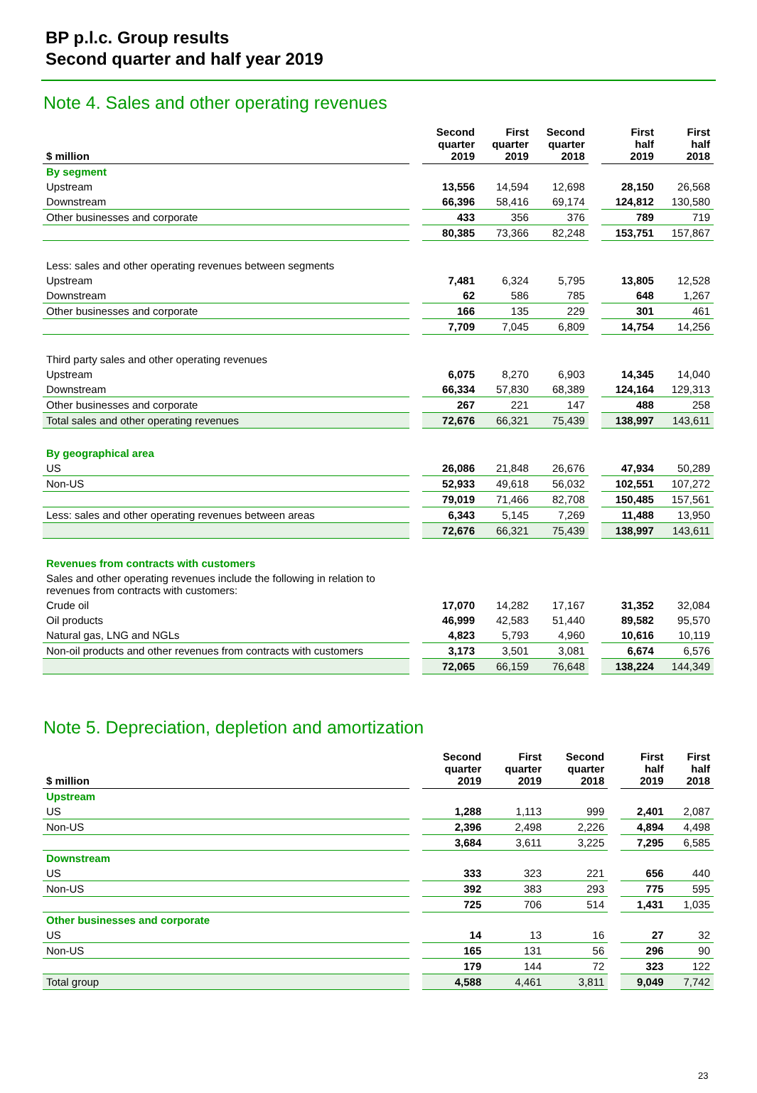BP p.l.c. Group results
Second quarter and half year 2019
Note 4. Sales and other operating revenues
| $ million | | Second quarter 2019 | First quarter 2019 | Second quarter 2018 | | First half 2019 | First half 2018 |
| --- | --- | --- | --- | --- | --- | --- | --- |
| By segment | | | | | | | |
| Upstream | | 13,556 | 14,594 | 12,698 | | 28,150 | 26,568 |
| Downstream | | 66,396 | 58,416 | 69,174 | | 124,812 | 130,580 |
| Other businesses and corporate | | 433 | 356 | 376 | | 789 | 719 |
| | | 80,385 | 73,366 | 82,248 | | 153,751 | 157,867 |
| Less: sales and other operating revenues between segments | | | | | | | |
| Upstream | | 7,481 | 6,324 | 5,795 | | 13,805 | 12,528 |
| Downstream | | 62 | 586 | 785 | | 648 | 1,267 |
| Other businesses and corporate | | 166 | 135 | 229 | | 301 | 461 |
| | | 7,709 | 7,045 | 6,809 | | 14,754 | 14,256 |
| Third party sales and other operating revenues | | | | | | | |
| Upstream | | 6,075 | 8,270 | 6,903 | | 14,345 | 14,040 |
| Downstream | | 66,334 | 57,830 | 68,389 | | 124,164 | 129,313 |
| Other businesses and corporate | | 267 | 221 | 147 | | 488 | 258 |
| Total sales and other operating revenues | | 72,676 | 66,321 | 75,439 | | 138,997 | 143,611 |
| By geographical area | | | | | | | |
| US | | 26,086 | 21,848 | 26,676 | | 47,934 | 50,289 |
| Non-US | | 52,933 | 49,618 | 56,032 | | 102,551 | 107,272 |
| | | 79,019 | 71,466 | 82,708 | | 150,485 | 157,561 |
| Less: sales and other operating revenues between areas | | 6,343 | 5,145 | 7,269 | | 11,488 | 13,950 |
| | | 72,676 | 66,321 | 75,439 | | 138,997 | 143,611 |
| Revenues from contracts with customers | | | | | | | |
| Sales and other operating revenues include the following in relation to revenues from contracts with customers: | | | | | | | |
| Crude oil | | 17,070 | 14,282 | 17,167 | | 31,352 | 32,084 |
| Oil products | | 46,999 | 42,583 | 51,440 | | 89,582 | 95,570 |
| Natural gas, LNG and NGLs | | 4,823 | 5,793 | 4,960 | | 10,616 | 10,119 |
| Non-oil products and other revenues from contracts with customers | | 3,173 | 3,501 | 3,081 | | 6,674 | 6,576 |
| | | 72,065 | 66,159 | 76,648 | | 138,224 | 144,349 |
Note 5. Depreciation, depletion and amortization
| $ million | | Second quarter 2019 | First quarter 2019 | Second quarter 2018 | | First half 2019 | First half 2018 |
| --- | --- | --- | --- | --- | --- | --- | --- |
| Upstream | | | | | | | |
| US | | 1,288 | 1,113 | 999 | | 2,401 | 2,087 |
| Non-US | | 2,396 | 2,498 | 2,226 | | 4,894 | 4,498 |
| | | 3,684 | 3,611 | 3,225 | | 7,295 | 6,585 |
| Downstream | | | | | | | |
| US | | 333 | 323 | 221 | | 656 | 440 |
| Non-US | | 392 | 383 | 293 | | 775 | 595 |
| | | 725 | 706 | 514 | | 1,431 | 1,035 |
| Other businesses and corporate | | | | | | | |
| US | | 14 | 13 | 16 | | 27 | 32 |
| Non-US | | 165 | 131 | 56 | | 296 | 90 |
| | | 179 | 144 | 72 | | 323 | 122 |
| Total group | | 4,588 | 4,461 | 3,811 | | 9,049 | 7,742 |
23